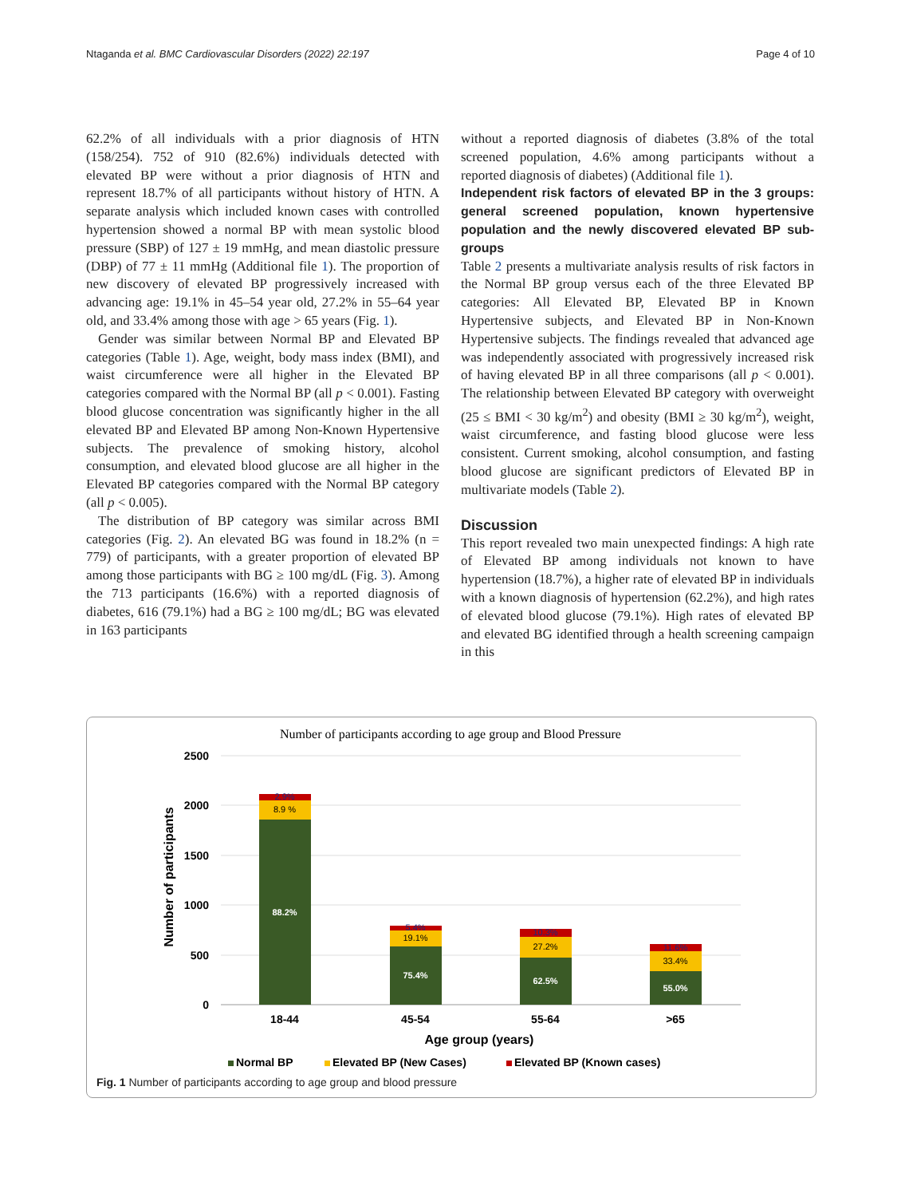Ntaganda et al. BMC Cardiovascular Disorders (2022) 22:197 Page 4 of 10
62.2% of all individuals with a prior diagnosis of HTN (158/254). 752 of 910 (82.6%) individuals detected with elevated BP were without a prior diagnosis of HTN and represent 18.7% of all participants without history of HTN. A separate analysis which included known cases with controlled hypertension showed a normal BP with mean systolic blood pressure (SBP) of 127 ± 19 mmHg, and mean diastolic pressure (DBP) of 77 ± 11 mmHg (Additional file 1). The proportion of new discovery of elevated BP progressively increased with advancing age: 19.1% in 45–54 year old, 27.2% in 55–64 year old, and 33.4% among those with age > 65 years (Fig. 1).
Gender was similar between Normal BP and Elevated BP categories (Table 1). Age, weight, body mass index (BMI), and waist circumference were all higher in the Elevated BP categories compared with the Normal BP (all p < 0.001). Fasting blood glucose concentration was significantly higher in the all elevated BP and Elevated BP among Non-Known Hypertensive subjects. The prevalence of smoking history, alcohol consumption, and elevated blood glucose are all higher in the Elevated BP categories compared with the Normal BP category (all p < 0.005).
The distribution of BP category was similar across BMI categories (Fig. 2). An elevated BG was found in 18.2% (n = 779) of participants, with a greater proportion of elevated BP among those participants with BG ≥ 100 mg/dL (Fig. 3). Among the 713 participants (16.6%) with a reported diagnosis of diabetes, 616 (79.1%) had a BG ≥ 100 mg/dL; BG was elevated in 163 participants
without a reported diagnosis of diabetes (3.8% of the total screened population, 4.6% among participants without a reported diagnosis of diabetes) (Additional file 1).
Independent risk factors of elevated BP in the 3 groups: general screened population, known hypertensive population and the newly discovered elevated BP sub-groups
Table 2 presents a multivariate analysis results of risk factors in the Normal BP group versus each of the three Elevated BP categories: All Elevated BP, Elevated BP in Known Hypertensive subjects, and Elevated BP in Non-Known Hypertensive subjects. The findings revealed that advanced age was independently associated with progressively increased risk of having elevated BP in all three comparisons (all p < 0.001). The relationship between Elevated BP category with overweight (25 ≤ BMI < 30 kg/m<sup>2</sup>) and obesity (BMI ≥ 30 kg/m<sup>2</sup>), weight, waist circumference, and fasting blood glucose were less consistent. Current smoking, alcohol consumption, and fasting blood glucose are significant predictors of Elevated BP in multivariate models (Table 2).
Discussion
This report revealed two main unexpected findings: A high rate of Elevated BP among individuals not known to have hypertension (18.7%), a higher rate of elevated BP in individuals with a known diagnosis of hypertension (62.2%), and high rates of elevated blood glucose (79.1%). High rates of elevated BP and elevated BG identified through a health screening campaign in this
Number of participants according to age group and Blood Pressure
2500
2000
1500
1000
500
0
Number of participants
88.2%
8.9 %
2.9%
75.4%
19.1%
5.4%
62.5%
27.2%
10.3%
55.0%
33.4%
11.6%
18-44
45-54
55-64
>65
Age group (years)
Normal BP
Elevated BP (New Cases)
Elevated BP (Known cases)
Fig. 1 Number of participants according to age group and blood pressure